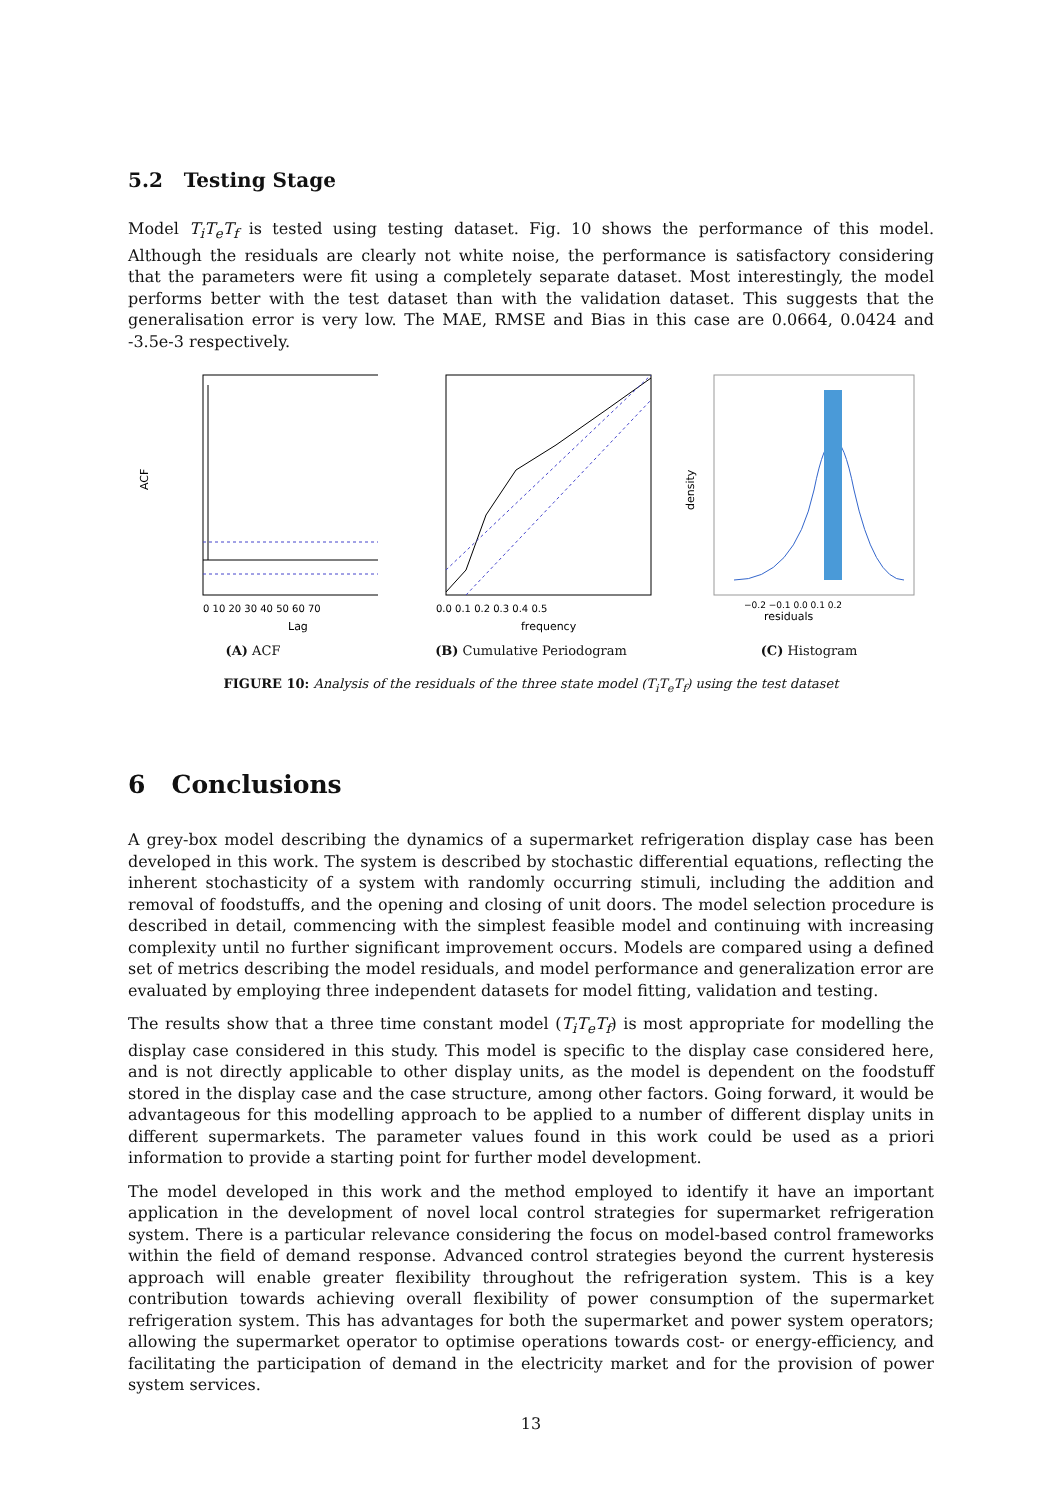5.2 Testing Stage
Model T<sub>i</sub>T<sub>e</sub>T<sub>f</sub> is tested using testing dataset. Fig. 10 shows the performance of this model. Although the residuals are clearly not white noise, the performance is satisfactory considering that the parameters were fit using a completely separate dataset. Most interestingly, the model performs better with the test dataset than with the validation dataset. This suggests that the generalisation error is very low. The MAE, RMSE and Bias in this case are 0.0664, 0.0424 and -3.5e-3 respectively.
ACF
Lag
0 10 20 30 40 50 60 70
(A) ACF
frequency
0.0 0.1 0.2 0.3 0.4 0.5
(B) Cumulative Periodogram
density
residuals
−0.2 −0.1 0.0 0.1 0.2
(C) Histogram
FIGURE 10: Analysis of the residuals of the three state model (T<sub>i</sub>T<sub>e</sub>T<sub>f</sub>) using the test dataset
6 Conclusions
A grey-box model describing the dynamics of a supermarket refrigeration display case has been developed in this work. The system is described by stochastic differential equations, reflecting the inherent stochasticity of a system with randomly occurring stimuli, including the addition and removal of foodstuffs, and the opening and closing of unit doors. The model selection procedure is described in detail, commencing with the simplest feasible model and continuing with increasing complexity until no further significant improvement occurs. Models are compared using a defined set of metrics describing the model residuals, and model performance and generalization error are evaluated by employing three independent datasets for model fitting, validation and testing.
The results show that a three time constant model (T<sub>i</sub>T<sub>e</sub>T<sub>f</sub>) is most appropriate for modelling the display case considered in this study. This model is specific to the display case considered here, and is not directly applicable to other display units, as the model is dependent on the foodstuff stored in the display case and the case structure, among other factors. Going forward, it would be advantageous for this modelling approach to be applied to a number of different display units in different supermarkets. The parameter values found in this work could be used as a priori information to provide a starting point for further model development.
The model developed in this work and the method employed to identify it have an important application in the development of novel local control strategies for supermarket refrigeration system. There is a particular relevance considering the focus on model-based control frameworks within the field of demand response. Advanced control strategies beyond the current hysteresis approach will enable greater flexibility throughout the refrigeration system. This is a key contribution towards achieving overall flexibility of power consumption of the supermarket refrigeration system. This has advantages for both the supermarket and power system operators; allowing the supermarket operator to optimise operations towards cost- or energy-efficiency, and facilitating the participation of demand in the electricity market and for the provision of power system services.
13